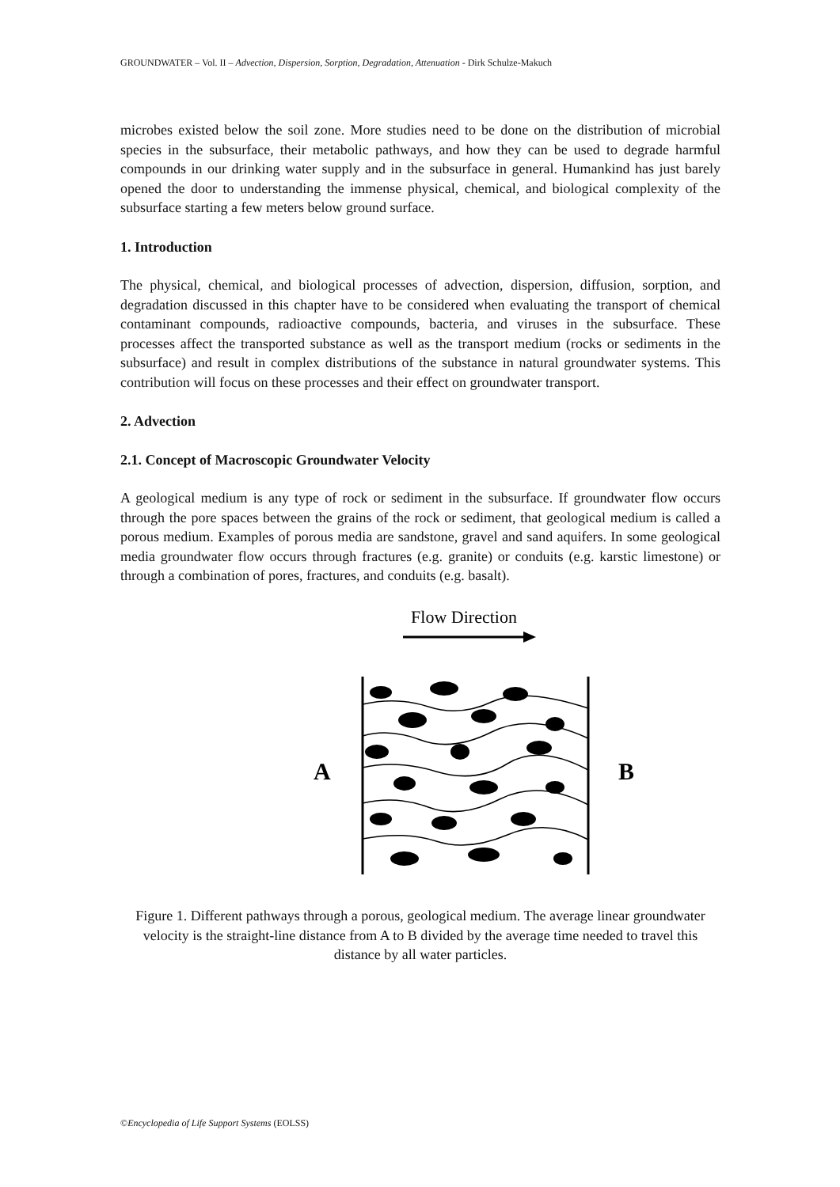GROUNDWATER – Vol. II – Advection, Dispersion, Sorption, Degradation, Attenuation - Dirk Schulze-Makuch
microbes existed below the soil zone. More studies need to be done on the distribution of microbial species in the subsurface, their metabolic pathways, and how they can be used to degrade harmful compounds in our drinking water supply and in the subsurface in general. Humankind has just barely opened the door to understanding the immense physical, chemical, and biological complexity of the subsurface starting a few meters below ground surface.
1. Introduction
The physical, chemical, and biological processes of advection, dispersion, diffusion, sorption, and degradation discussed in this chapter have to be considered when evaluating the transport of chemical contaminant compounds, radioactive compounds, bacteria, and viruses in the subsurface. These processes affect the transported substance as well as the transport medium (rocks or sediments in the subsurface) and result in complex distributions of the substance in natural groundwater systems. This contribution will focus on these processes and their effect on groundwater transport.
2. Advection
2.1. Concept of Macroscopic Groundwater Velocity
A geological medium is any type of rock or sediment in the subsurface. If groundwater flow occurs through the pore spaces between the grains of the rock or sediment, that geological medium is called a porous medium. Examples of porous media are sandstone, gravel and sand aquifers. In some geological media groundwater flow occurs through fractures (e.g. granite) or conduits (e.g. karstic limestone) or through a combination of pores, fractures, and conduits (e.g. basalt).
Flow Direction
A
B
Figure 1. Different pathways through a porous, geological medium. The average linear groundwater velocity is the straight-line distance from A to B divided by the average time needed to travel this distance by all water particles.
©Encyclopedia of Life Support Systems (EOLSS)